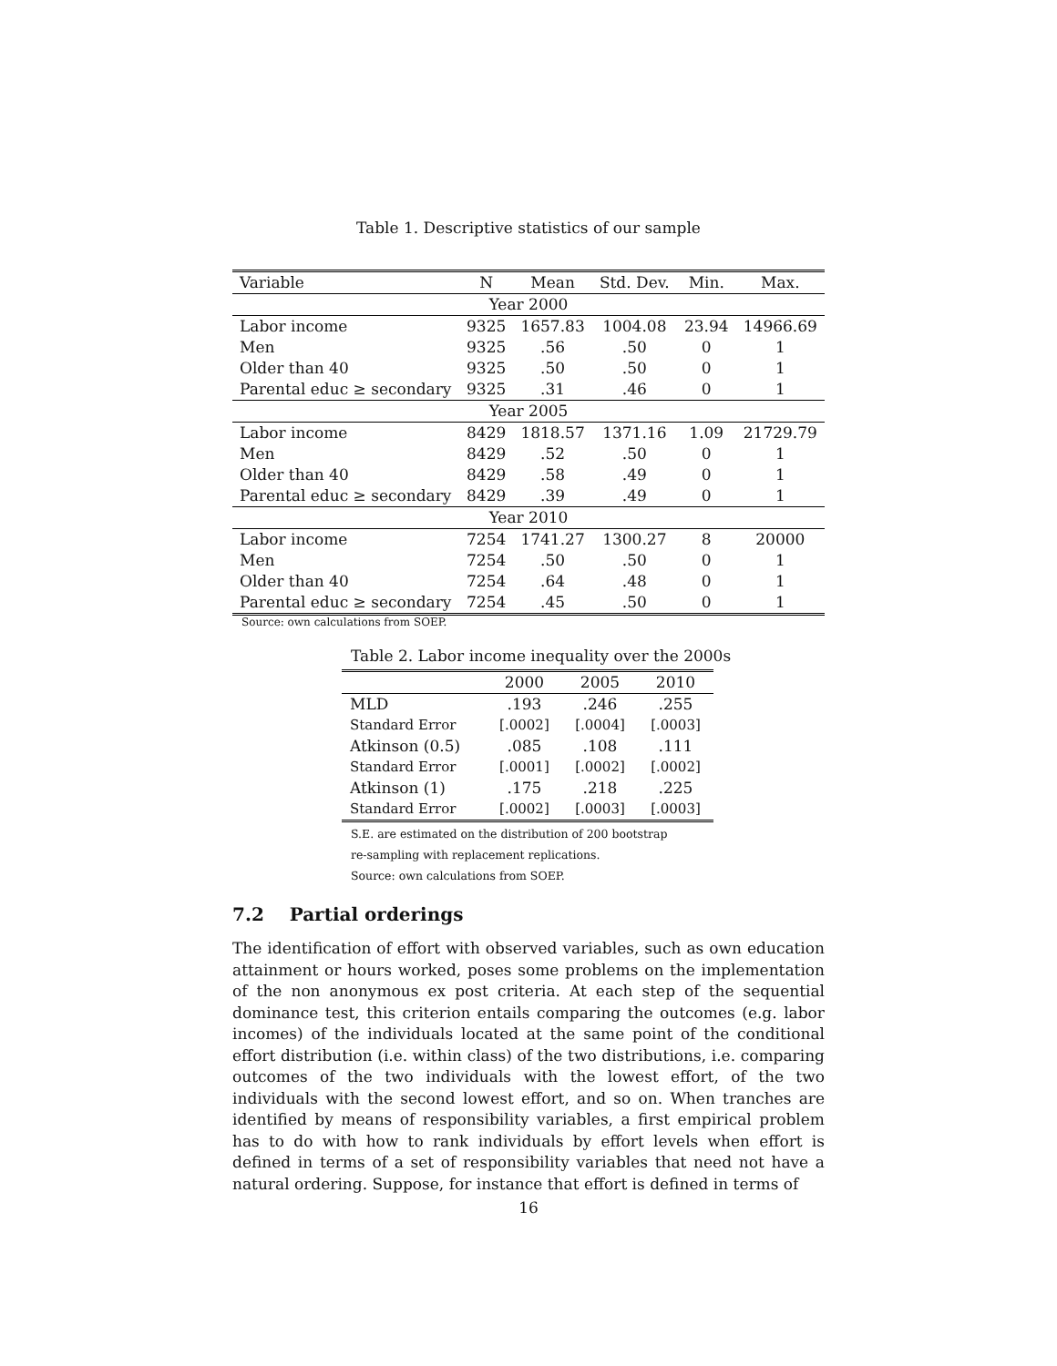Table 1. Descriptive statistics of our sample
| Variable | N | Mean | Std. Dev. | Min. | Max. |
| --- | --- | --- | --- | --- | --- |
| Year 2000 | | | | | |
| Labor income | 9325 | 1657.83 | 1004.08 | 23.94 | 14966.69 |
| Men | 9325 | .56 | .50 | 0 | 1 |
| Older than 40 | 9325 | .50 | .50 | 0 | 1 |
| Parental educ ≥ secondary | 9325 | .31 | .46 | 0 | 1 |
| Year 2005 | | | | | |
| Labor income | 8429 | 1818.57 | 1371.16 | 1.09 | 21729.79 |
| Men | 8429 | .52 | .50 | 0 | 1 |
| Older than 40 | 8429 | .58 | .49 | 0 | 1 |
| Parental educ ≥ secondary | 8429 | .39 | .49 | 0 | 1 |
| Year 2010 | | | | | |
| Labor income | 7254 | 1741.27 | 1300.27 | 8 | 20000 |
| Men | 7254 | .50 | .50 | 0 | 1 |
| Older than 40 | 7254 | .64 | .48 | 0 | 1 |
| Parental educ ≥ secondary | 7254 | .45 | .50 | 0 | 1 |
Source: own calculations from SOEP.
Table 2. Labor income inequality over the 2000s
| | 2000 | 2005 | 2010 |
| --- | --- | --- | --- |
| MLD | .193 | .246 | .255 |
| Standard Error | [.0002] | [.0004] | [.0003] |
| Atkinson (0.5) | .085 | .108 | .111 |
| Standard Error | [.0001] | [.0002] | [.0002] |
| Atkinson (1) | .175 | .218 | .225 |
| Standard Error | [.0002] | [.0003] | [.0003] |
S.E. are estimated on the distribution of 200 bootstrap
re-sampling with replacement replications.
Source: own calculations from SOEP.
7.2 Partial orderings
The identification of effort with observed variables, such as own education attainment or hours worked, poses some problems on the implementation of the non anonymous ex post criteria. At each step of the sequential dominance test, this criterion entails comparing the outcomes (e.g. labor incomes) of the individuals located at the same point of the conditional effort distribution (i.e. within class) of the two distributions, i.e. comparing outcomes of the two individuals with the lowest effort, of the two individuals with the second lowest effort, and so on. When tranches are identified by means of responsibility variables, a first empirical problem has to do with how to rank individuals by effort levels when effort is defined in terms of a set of responsibility variables that need not have a natural ordering. Suppose, for instance that effort is defined in terms of
16